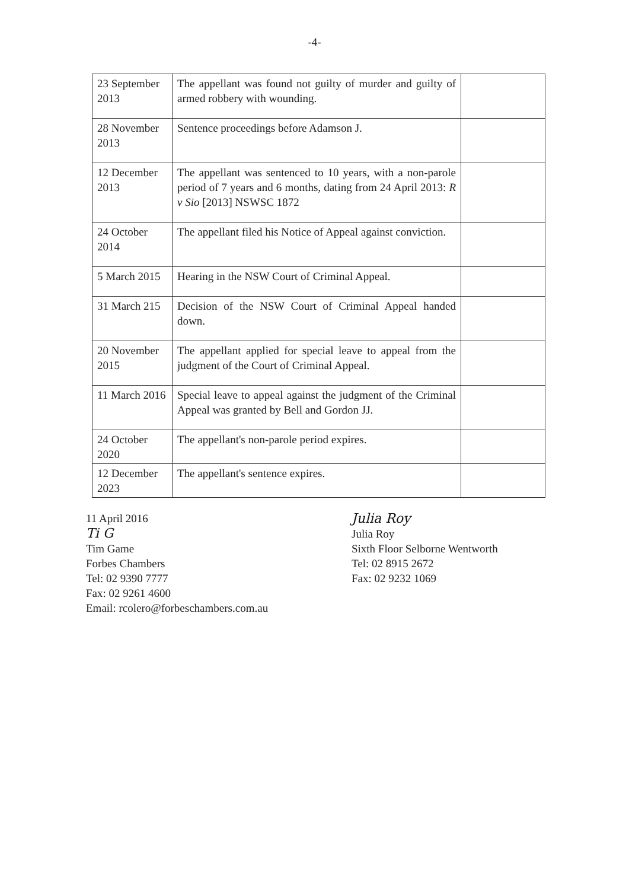-4-
| 23 September 2013 | The appellant was found not guilty of murder and guilty of armed robbery with wounding. | |
| 28 November 2013 | Sentence proceedings before Adamson J. | |
| 12 December 2013 | The appellant was sentenced to 10 years, with a non-parole period of 7 years and 6 months, dating from 24 April 2013: R v Sio [2013] NSWSC 1872 | |
| 24 October 2014 | The appellant filed his Notice of Appeal against conviction. | |
| 5 March 2015 | Hearing in the NSW Court of Criminal Appeal. | |
| 31 March 215 | Decision of the NSW Court of Criminal Appeal handed down. | |
| 20 November 2015 | The appellant applied for special leave to appeal from the judgment of the Court of Criminal Appeal. | |
| 11 March 2016 | Special leave to appeal against the judgment of the Criminal Appeal was granted by Bell and Gordon JJ. | |
| 24 October 2020 | The appellant's non-parole period expires. | |
| 12 December 2023 | The appellant's sentence expires. | |
11 April 2016
Ti G
Tim Game
Forbes Chambers
Tel: 02 9390 7777
Fax: 02 9261 4600
Email: rcolero@forbeschambers.com.au
Julia Roy
Julia Roy
Sixth Floor Selborne Wentworth
Tel: 02 8915 2672
Fax: 02 9232 1069